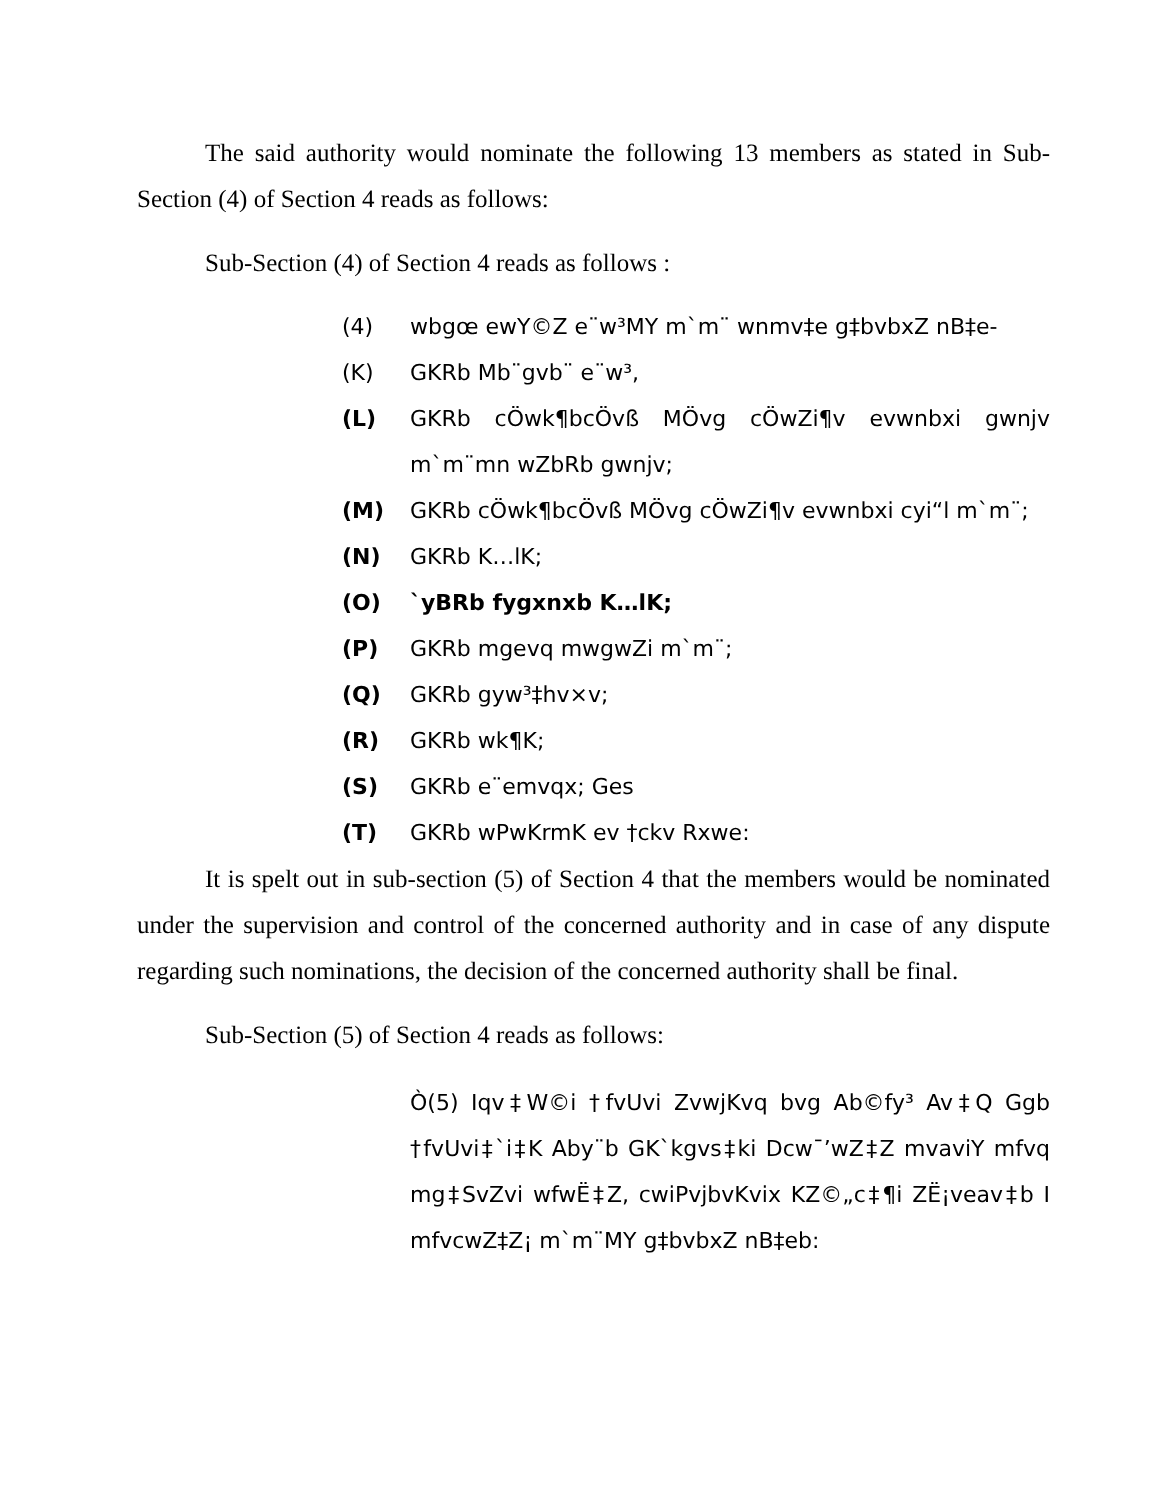The said authority would nominate the following 13 members as stated in Sub-Section (4) of Section 4 reads as follows:
Sub-Section (4) of Section 4 reads as follows :
(4) wbgœ ewY©Z e¨w³MY m`m¨ wnmv‡e g‡bvbxZ nB‡e-
(K) GKRb Mb¨gvb¨ e¨w³,
(L) GKRb cÖwk¶bcÖvß MÖvg cÖwZi¶v evwnbxi gwnjv m`m¨mn wZbRb gwnjv;
(M) GKRb cÖwk¶bcÖvß MÖvg cÖwZi¶v evwnbxi cyi“l m`m¨;
(N) GKRb K…lK;
(O) `yBRb fygxnxb K…lK;
(P) GKRb mgevq mwgwZi m`m¨;
(Q) GKRb gyw³‡hv×v;
(R) GKRb wk¶K;
(S) GKRb e¨emvqx; Ges
(T) GKRb wPwKrmK ev †ckv Rxwe:
It is spelt out in sub-section (5) of Section 4 that the members would be nominated under the supervision and control of the concerned authority and in case of any dispute regarding such nominations, the decision of the concerned authority shall be final.
Sub-Section (5) of Section 4 reads as follows:
Ò(5) Iqv‡W©i †fvUvi ZvwjKvq bvg Ab©fy³ Av‡Q Ggb †fvUvi‡`i‡K Aby¨b GK`kgvs‡ki Dcw¯’wZ‡Z mvaviY mfvq mg‡SvZvi wfwË‡Z, cwiPvjbvKvix KZ©„c‡¶i ZË¡veav‡b I mfvcwZ‡Z¡ m`m¨MY g‡bvbxZ nB‡eb: